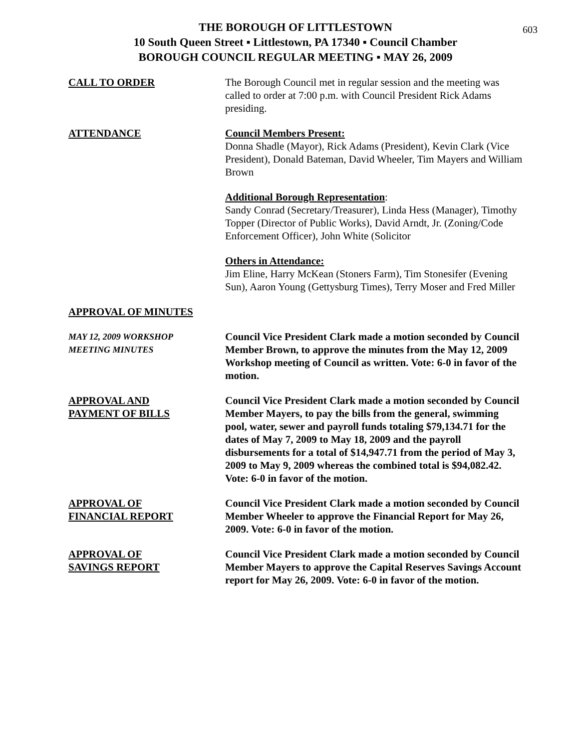603
THE BOROUGH OF LITTLESTOWN
10 South Queen Street ▪ Littlestown, PA 17340 ▪ Council Chamber
BOROUGH COUNCIL REGULAR MEETING ▪ MAY 26, 2009
CALL TO ORDER The Borough Council met in regular session and the meeting was called to order at 7:00 p.m. with Council President Rick Adams presiding.
ATTENDANCE Council Members Present:
Donna Shadle (Mayor), Rick Adams (President), Kevin Clark (Vice President), Donald Bateman, David Wheeler, Tim Mayers and William Brown
Additional Borough Representation:
Sandy Conrad (Secretary/Treasurer), Linda Hess (Manager), Timothy Topper (Director of Public Works), David Arndt, Jr. (Zoning/Code Enforcement Officer), John White (Solicitor
Others in Attendance:
Jim Eline, Harry McKean (Stoners Farm), Tim Stonesifer (Evening Sun), Aaron Young (Gettysburg Times), Terry Moser and Fred Miller
APPROVAL OF MINUTES
MAY 12, 2009 WORKSHOP
MEETING MINUTES
Council Vice President Clark made a motion seconded by Council Member Brown, to approve the minutes from the May 12, 2009 Workshop meeting of Council as written. Vote: 6-0 in favor of the motion.
APPROVAL AND
PAYMENT OF BILLS
Council Vice President Clark made a motion seconded by Council Member Mayers, to pay the bills from the general, swimming pool, water, sewer and payroll funds totaling $79,134.71 for the dates of May 7, 2009 to May 18, 2009 and the payroll disbursements for a total of $14,947.71 from the period of May 3, 2009 to May 9, 2009 whereas the combined total is $94,082.42. Vote: 6-0 in favor of the motion.
APPROVAL OF
FINANCIAL REPORT
Council Vice President Clark made a motion seconded by Council Member Wheeler to approve the Financial Report for May 26, 2009. Vote: 6-0 in favor of the motion.
APPROVAL OF
SAVINGS REPORT
Council Vice President Clark made a motion seconded by Council Member Mayers to approve the Capital Reserves Savings Account report for May 26, 2009. Vote: 6-0 in favor of the motion.